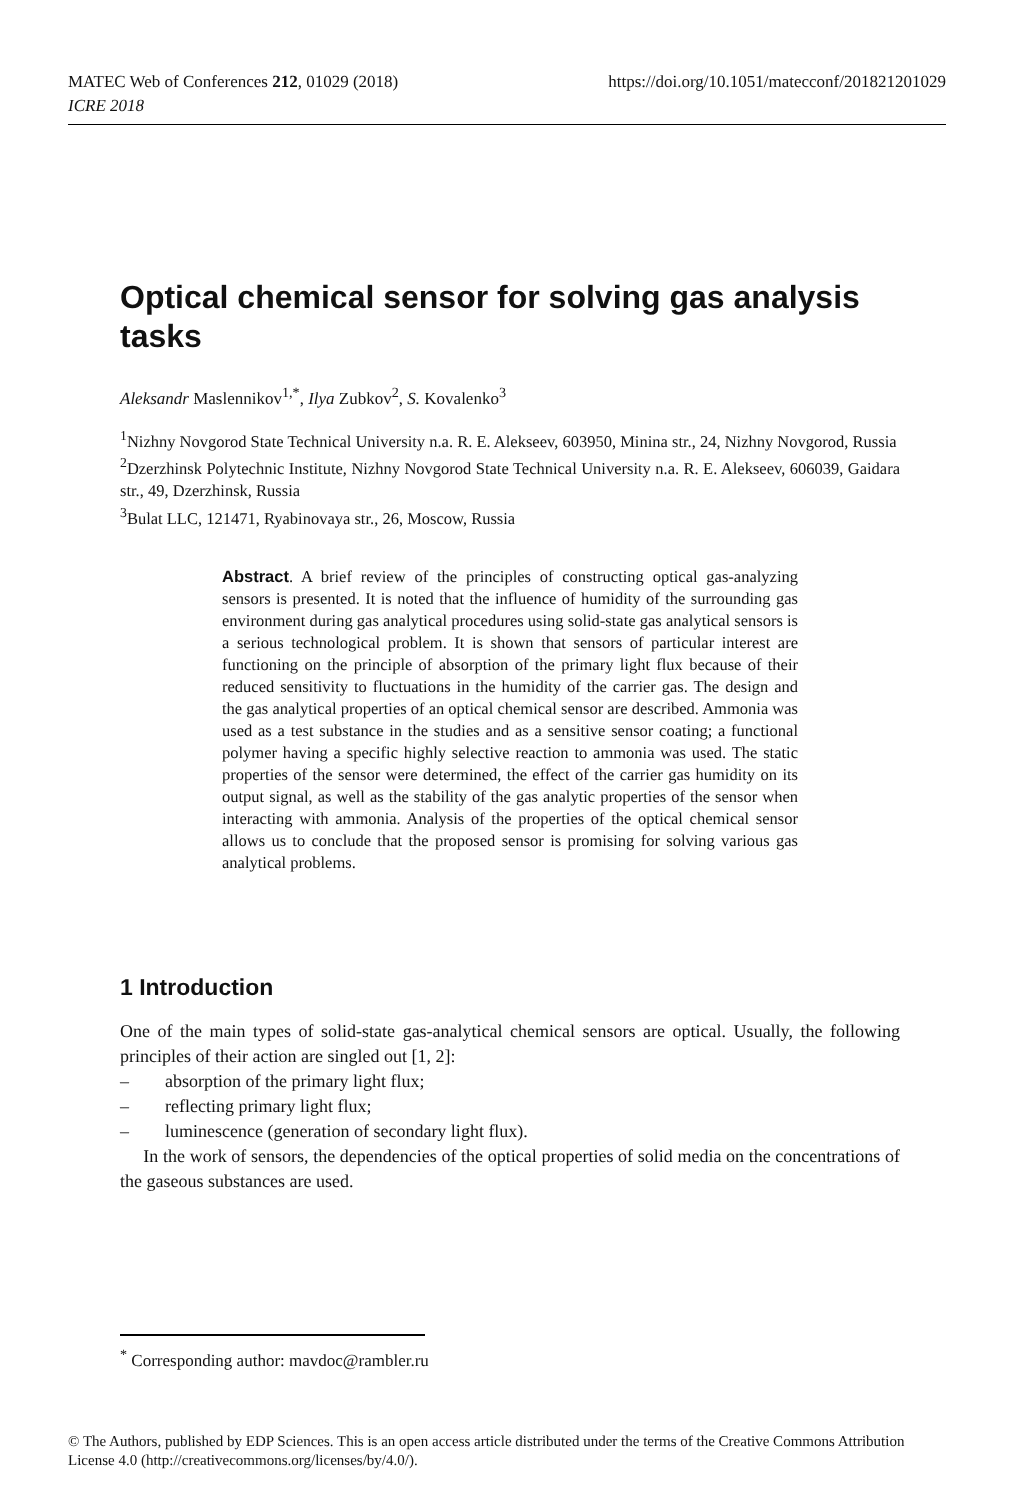https://doi.org/10.1051/matecconf/201821201029 MATEC Web of Conferences 212, 01029 (2018)
ICRE 2018
Optical chemical sensor for solving gas analysis tasks
Aleksandr Maslennikov<sup>1,*</sup>, Ilya Zubkov<sup>2</sup>, S. Kovalenko<sup>3</sup>
<sup>1</sup> Nizhny Novgorod State Technical University n.a. R. E. Alekseev, 603950, Minina str., 24, Nizhny Novgorod, Russia
<sup>2</sup> Dzerzhinsk Polytechnic Institute, Nizhny Novgorod State Technical University n.a. R. E. Alekseev, 606039, Gaidara str., 49, Dzerzhinsk, Russia
<sup>3</sup> Bulat LLC, 121471, Ryabinovaya str., 26, Moscow, Russia
Abstract. A brief review of the principles of constructing optical gas-analyzing sensors is presented. It is noted that the influence of humidity of the surrounding gas environment during gas analytical procedures using solid-state gas analytical sensors is a serious technological problem. It is shown that sensors of particular interest are functioning on the principle of absorption of the primary light flux because of their reduced sensitivity to fluctuations in the humidity of the carrier gas. The design and the gas analytical properties of an optical chemical sensor are described. Ammonia was used as a test substance in the studies and as a sensitive sensor coating; a functional polymer having a specific highly selective reaction to ammonia was used. The static properties of the sensor were determined, the effect of the carrier gas humidity on its output signal, as well as the stability of the gas analytic properties of the sensor when interacting with ammonia. Analysis of the properties of the optical chemical sensor allows us to conclude that the proposed sensor is promising for solving various gas analytical problems.
1 Introduction
One of the main types of solid-state gas-analytical chemical sensors are optical. Usually, the following principles of their action are singled out [1, 2]:
– absorption of the primary light flux;
– reflecting primary light flux;
– luminescence (generation of secondary light flux).
In the work of sensors, the dependencies of the optical properties of solid media on the concentrations of the gaseous substances are used.
<sup>*</sup> Corresponding author: mavdoc@rambler.ru
© The Authors, published by EDP Sciences. This is an open access article distributed under the terms of the Creative Commons Attribution License 4.0 (http://creativecommons.org/licenses/by/4.0/).